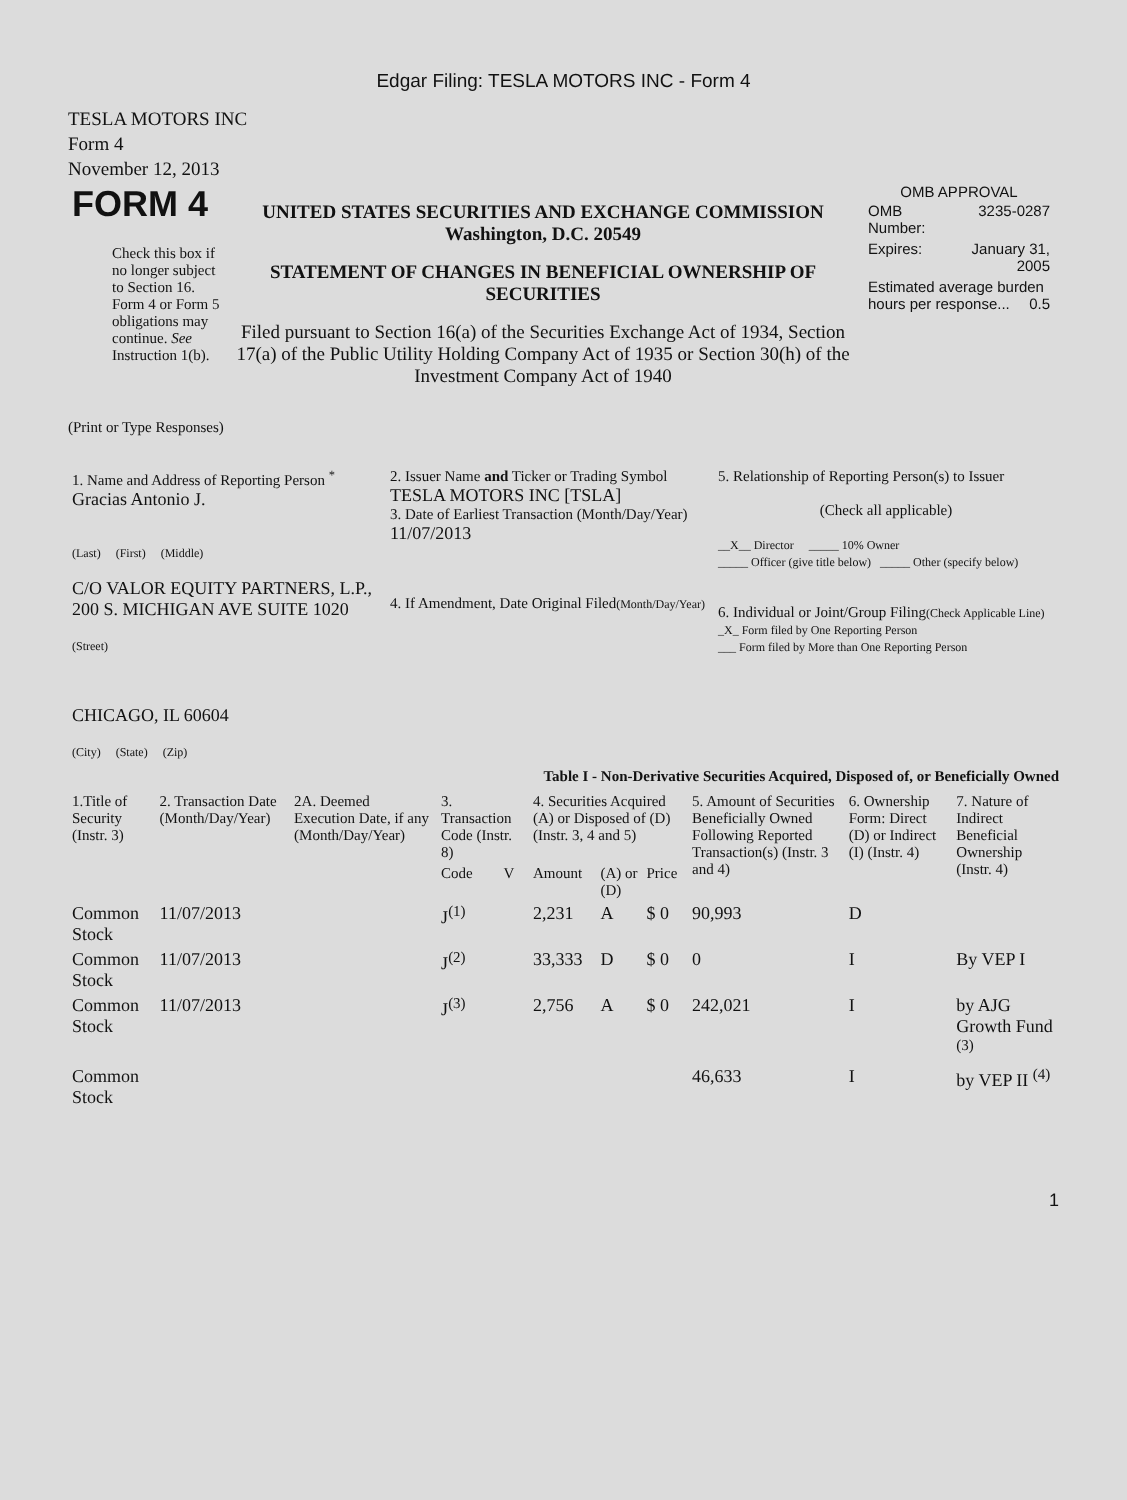Edgar Filing: TESLA MOTORS INC - Form 4
TESLA MOTORS INC
Form 4
November 12, 2013
| FORM 4 Check this box if no longer subject to Section 16. Form 4 or Form 5 obligations may continue. See Instruction 1(b). | UNITED STATES SECURITIES AND EXCHANGE COMMISSION Washington, D.C. 20549 STATEMENT OF CHANGES IN BENEFICIAL OWNERSHIP OF SECURITIES Filed pursuant to Section 16(a) of the Securities Exchange Act of 1934, Section 17(a) of the Public Utility Holding Company Act of 1935 or Section 30(h) of the Investment Company Act of 1940 | OMB APPROVAL / OMB Number: / 3235-0287 / / Expires: / January 31, 2005 / / Estimated average burden hours per response... 0.5 / / |
(Print or Type Responses)
| 1. Name and Address of Reporting Person <sup>*</sup> Gracias Antonio J. (Last) (First) (Middle) C/O VALOR EQUITY PARTNERS, L.P., 200 S. MICHIGAN AVE SUITE 1020 (Street) CHICAGO, IL 60604 (City) (State) (Zip) | 2. Issuer Name and Ticker or Trading Symbol TESLA MOTORS INC [TSLA] 3. Date of Earliest Transaction (Month/Day/Year) 11/07/2013 4. If Amendment, Date Original Filed (Month/Day/Year) | 5. Relationship of Reporting Person(s) to Issuer (Check all applicable) __X__ Director _____ 10% Owner _____ Officer (give title below) _____ Other (specify below) 6. Individual or Joint/Group Filing (Check Applicable Line) _X_ Form filed by One Reporting Person ___ Form filed by More than One Reporting Person |
Table I - Non-Derivative Securities Acquired, Disposed of, or Beneficially Owned
| 1.Title of Security (Instr. 3) | 2. Transaction Date (Month/Day/Year) | 2A. Deemed Execution Date, if any (Month/Day/Year) | 3. Transaction Code (Instr. 8) | | 4. Securities Acquired (A) or Disposed of (D) (Instr. 3, 4 and 5) | | | 5. Amount of Securities Beneficially Owned Following Reported Transaction(s) (Instr. 3 and 4) | 6. Ownership Form: Direct (D) or Indirect (I) (Instr. 4) | 7. Nature of Indirect Beneficial Ownership (Instr. 4) |
| --- | --- | --- | --- | --- | --- | --- | --- | --- | --- | --- |
| | | | Code | V | Amount | (A) or (D) | Price | | | |
| Common Stock | 11/07/2013 | | J<sup>(1)</sup> | | 2,231 | A | $ 0 | 90,993 | D | |
| Common Stock | 11/07/2013 | | J<sup>(2)</sup> | | 33,333 | D | $ 0 | 0 | I | By VEP I |
| Common Stock | 11/07/2013 | | J<sup>(3)</sup> | | 2,756 | A | $ 0 | 242,021 | I | by AJG Growth Fund <sup>(3)</sup> |
| Common Stock | | | | | | | | 46,633 | I | by VEP II <sup>(4)</sup> |
1